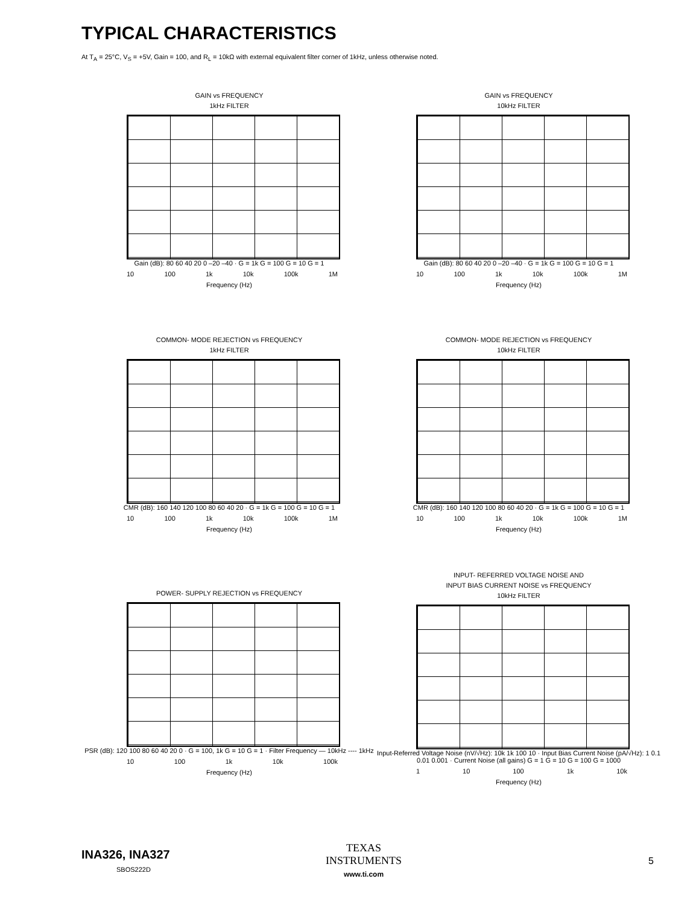TYPICAL CHARACTERISTICS
At T<sub>A</sub> = 25°C, V<sub>S</sub> = +5V, Gain = 100, and R<sub>L</sub> = 10kΩ with external equivalent filter corner of 1kHz, unless otherwise noted.
GAIN vs FREQUENCY
1kHz FILTER
Gain (dB): 80 60 40 20 0 –20 –40 · G = 1k G = 100 G = 10 G = 1
10 100 1k 10k 100k 1M
Frequency (Hz)
GAIN vs FREQUENCY
10kHz FILTER
Gain (dB): 80 60 40 20 0 –20 –40 · G = 1k G = 100 G = 10 G = 1
10 100 1k 10k 100k 1M
Frequency (Hz)
COMMON- MODE REJECTION vs FREQUENCY
1kHz FILTER
CMR (dB): 160 140 120 100 80 60 40 20 · G = 1k G = 100 G = 10 G = 1
10 100 1k 10k 100k 1M
Frequency (Hz)
COMMON- MODE REJECTION vs FREQUENCY
10kHz FILTER
CMR (dB): 160 140 120 100 80 60 40 20 · G = 1k G = 100 G = 10 G = 1
10 100 1k 10k 100k 1M
Frequency (Hz)
POWER- SUPPLY REJECTION vs FREQUENCY
PSR (dB): 120 100 80 60 40 20 0 · G = 100, 1k G = 10 G = 1 · Filter Frequency — 10kHz ---- 1kHz
10 100 1k 10k 100k
Frequency (Hz)
INPUT- REFERRED VOLTAGE NOISE AND
INPUT BIAS CURRENT NOISE vs FREQUENCY
10kHz FILTER
Input-Referred Voltage Noise (nV/√Hz): 10k 1k 100 10 · Input Bias Current Noise (pA/√Hz): 1 0.1 0.01 0.001 · Current Noise (all gains) G = 1 G = 10 G = 100 G = 1000
1 10 100 1k 10k
Frequency (Hz)
INA326, INA327
SBOS222D
TEXAS
INSTRUMENTS
www.ti.com
5